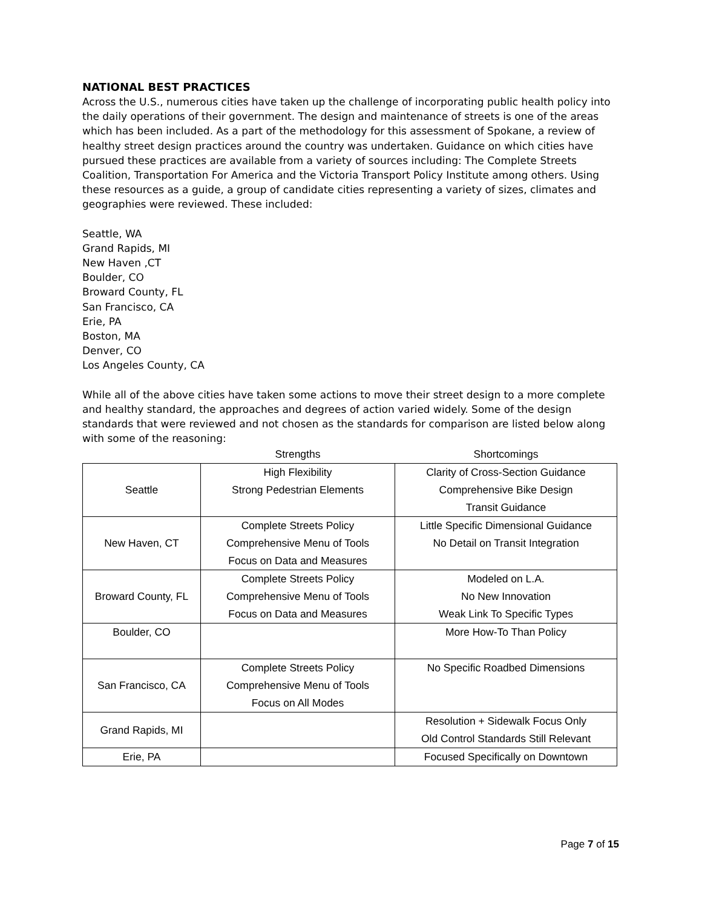NATIONAL BEST PRACTICES
Across the U.S., numerous cities have taken up the challenge of incorporating public health policy into the daily operations of their government. The design and maintenance of streets is one of the areas which has been included. As a part of the methodology for this assessment of Spokane, a review of healthy street design practices around the country was undertaken. Guidance on which cities have pursued these practices are available from a variety of sources including: The Complete Streets Coalition, Transportation For America and the Victoria Transport Policy Institute among others. Using these resources as a guide, a group of candidate cities representing a variety of sizes, climates and geographies were reviewed. These included:
Seattle, WA
Grand Rapids, MI
New Haven ,CT
Boulder, CO
Broward County, FL
San Francisco, CA
Erie, PA
Boston, MA
Denver, CO
Los Angeles County, CA
While all of the above cities have taken some actions to move their street design to a more complete and healthy standard, the approaches and degrees of action varied widely. Some of the design standards that were reviewed and not chosen as the standards for comparison are listed below along with some of the reasoning:
| | Strengths | Shortcomings |
| --- | --- | --- |
| Seattle | High Flexibility Strong Pedestrian Elements | Clarity of Cross-Section Guidance Comprehensive Bike Design Transit Guidance |
| New Haven, CT | Complete Streets Policy Comprehensive Menu of Tools Focus on Data and Measures | Little Specific Dimensional Guidance No Detail on Transit Integration |
| Broward County, FL | Complete Streets Policy Comprehensive Menu of Tools Focus on Data and Measures | Modeled on L.A. No New Innovation Weak Link To Specific Types |
| Boulder, CO | | More How-To Than Policy |
| San Francisco, CA | Complete Streets Policy Comprehensive Menu of Tools Focus on All Modes | No Specific Roadbed Dimensions |
| Grand Rapids, MI | | Resolution + Sidewalk Focus Only Old Control Standards Still Relevant |
| Erie, PA | | Focused Specifically on Downtown |
Page 7 of 15